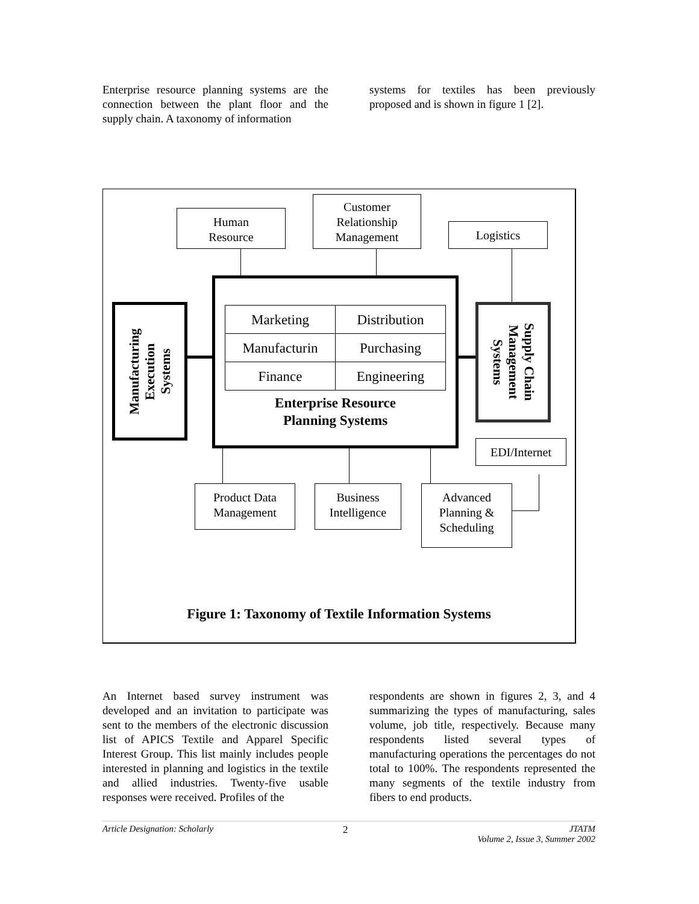Enterprise resource planning systems are the connection between the plant floor and the supply chain. A taxonomy of information
systems for textiles has been previously proposed and is shown in figure 1 [2].
Human
Resource
Customer
Relationship
Management
Logistics
| Marketing | Distribution |
| Manufacturin | Purchasing |
| Finance | Engineering |
Enterprise Resource
Planning Systems
Manufacturing
Execution
Systems
Supply Chain
Management
Systems
EDI/Internet
Product Data
Management
Business
Intelligence
Advanced
Planning &
Scheduling
Figure 1: Taxonomy of Textile Information Systems
An Internet based survey instrument was developed and an invitation to participate was sent to the members of the electronic discussion list of APICS Textile and Apparel Specific Interest Group. This list mainly includes people interested in planning and logistics in the textile and allied industries. Twenty-five usable responses were received. Profiles of the
respondents are shown in figures 2, 3, and 4 summarizing the types of manufacturing, sales volume, job title, respectively. Because many respondents listed several types of manufacturing operations the percentages do not total to 100%. The respondents represented the many segments of the textile industry from fibers to end products.
Article Designation: Scholarly 2 JTATM
Volume 2, Issue 3, Summer 2002